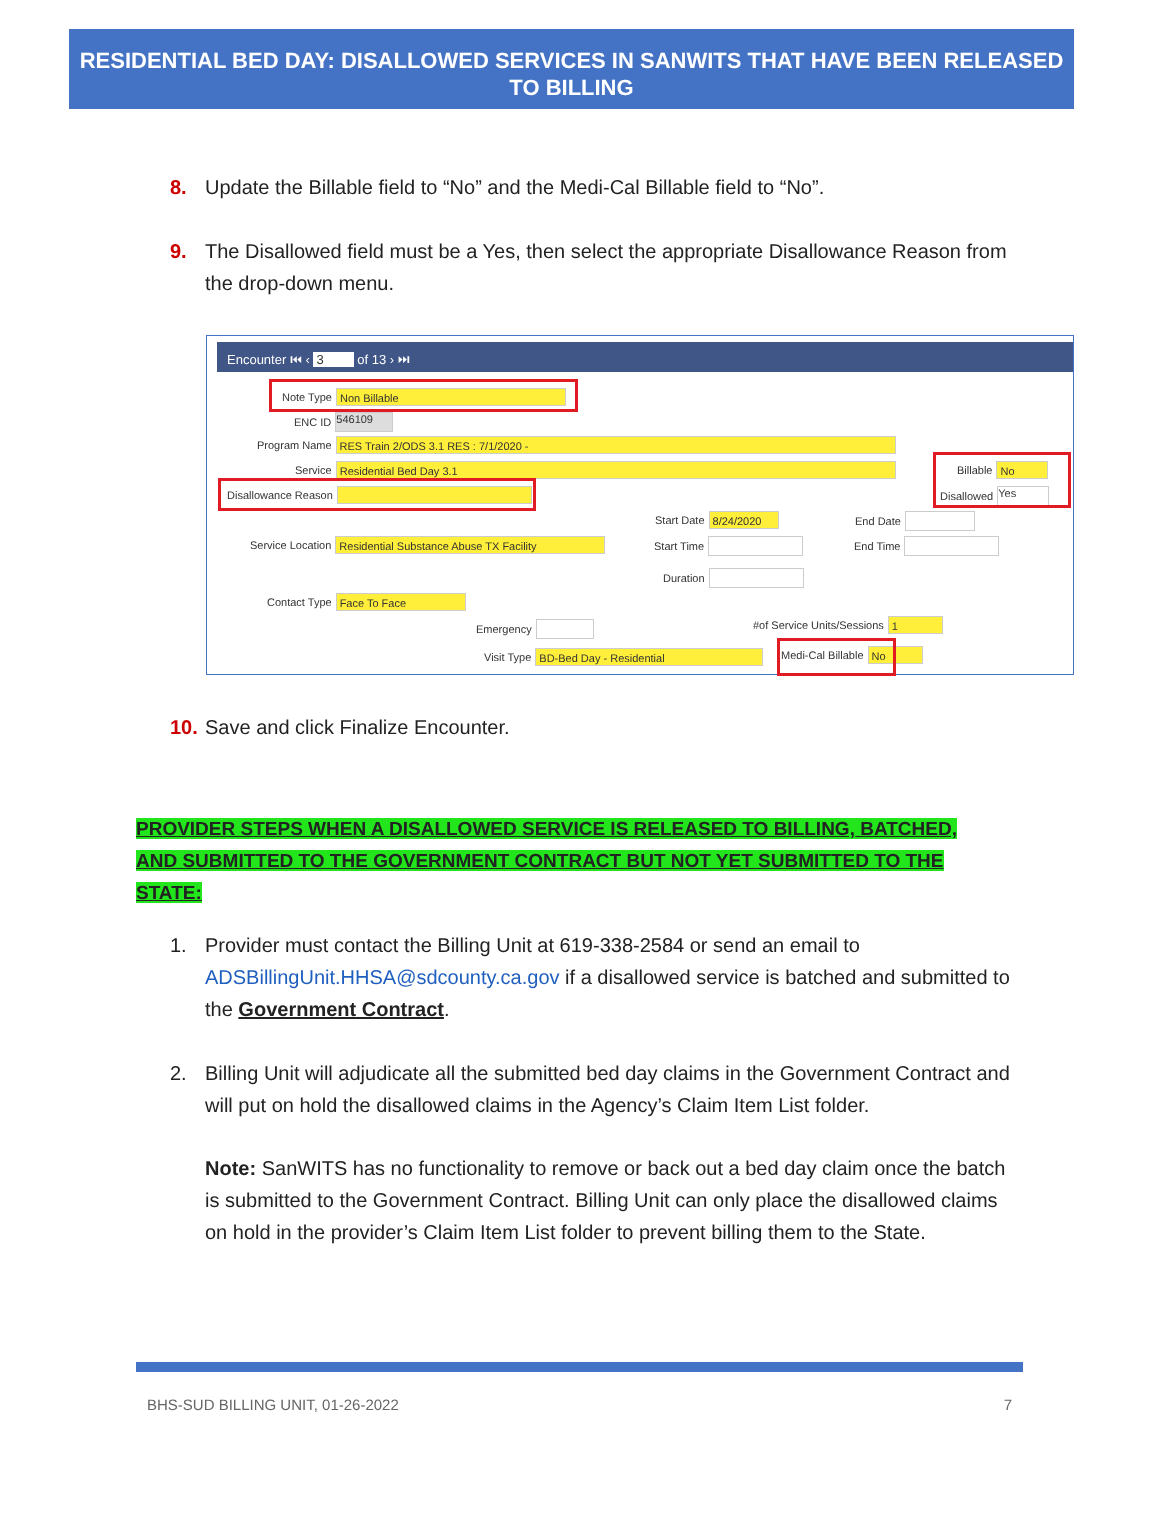RESIDENTIAL BED DAY: DISALLOWED SERVICES IN SANWITS THAT HAVE BEEN RELEASED TO BILLING
8. Update the Billable field to “No” and the Medi-Cal Billable field to “No”.
9. The Disallowed field must be a Yes, then select the appropriate Disallowance Reason from the drop-down menu.
Encounter ⏮ ‹ 3 of 13 › ⏭
Note Type Non Billable
ENC ID 546109
Program Name RES Train 2/ODS 3.1 RES : 7/1/2020 -
Service Residential Bed Day 3.1
Disallowance Reason
Billable No
Disallowed Yes
Start Date 8/24/2020 End Date
Service Location Residential Substance Abuse TX Facility
Start Time End Time
Duration
Contact Type Face To Face
Emergency #of Service Units/Sessions 1
Visit Type BD-Bed Day - Residential
Medi-Cal Billable No
10. Save and click Finalize Encounter.
PROVIDER STEPS WHEN A DISALLOWED SERVICE IS RELEASED TO BILLING, BATCHED, AND SUBMITTED TO THE GOVERNMENT CONTRACT BUT NOT YET SUBMITTED TO THE STATE:
1. Provider must contact the Billing Unit at 619-338-2584 or send an email to ADSBillingUnit.HHSA@sdcounty.ca.gov if a disallowed service is batched and submitted to the Government Contract.
2. Billing Unit will adjudicate all the submitted bed day claims in the Government Contract and will put on hold the disallowed claims in the Agency’s Claim Item List folder.
Note: SanWITS has no functionality to remove or back out a bed day claim once the batch is submitted to the Government Contract. Billing Unit can only place the disallowed claims on hold in the provider’s Claim Item List folder to prevent billing them to the State.
BHS-SUD BILLING UNIT, 01-26-2022 7